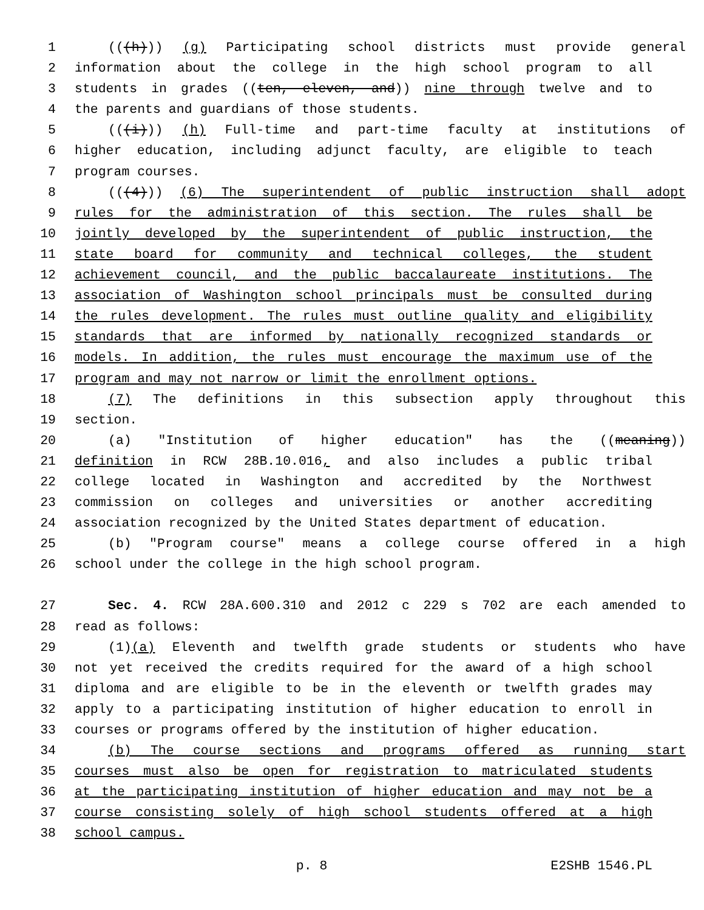1 (((h))) (g) Participating school districts must provide general
2 information about the college in the high school program to all
3 students in grades ((ten, eleven, and)) nine through twelve and to
4 the parents and guardians of those students.
5 (((i))) (h) Full-time and part-time faculty at institutions of
6 higher education, including adjunct faculty, are eligible to teach
7 program courses.
8 (((4))) (6) The superintendent of public instruction shall adopt
9 rules for the administration of this section. The rules shall be
10 jointly developed by the superintendent of public instruction, the
11 state board for community and technical colleges, the student
12 achievement council, and the public baccalaureate institutions. The
13 association of Washington school principals must be consulted during
14 the rules development. The rules must outline quality and eligibility
15 standards that are informed by nationally recognized standards or
16 models. In addition, the rules must encourage the maximum use of the
17 program and may not narrow or limit the enrollment options.
18 (7) The definitions in this subsection apply throughout this
19 section.
20 (a) "Institution of higher education" has the ((meaning))
21 definition in RCW 28B.10.016, and also includes a public tribal
22 college located in Washington and accredited by the Northwest
23 commission on colleges and universities or another accrediting
24 association recognized by the United States department of education.
25 (b) "Program course" means a college course offered in a high
26 school under the college in the high school program.
27 Sec. 4. RCW 28A.600.310 and 2012 c 229 s 702 are each amended to
28 read as follows:
29 (1)(a) Eleventh and twelfth grade students or students who have
30 not yet received the credits required for the award of a high school
31 diploma and are eligible to be in the eleventh or twelfth grades may
32 apply to a participating institution of higher education to enroll in
33 courses or programs offered by the institution of higher education.
34 (b) The course sections and programs offered as running start
35 courses must also be open for registration to matriculated students
36 at the participating institution of higher education and may not be a
37 course consisting solely of high school students offered at a high
38 school campus.
p. 8 E2SHB 1546.PL